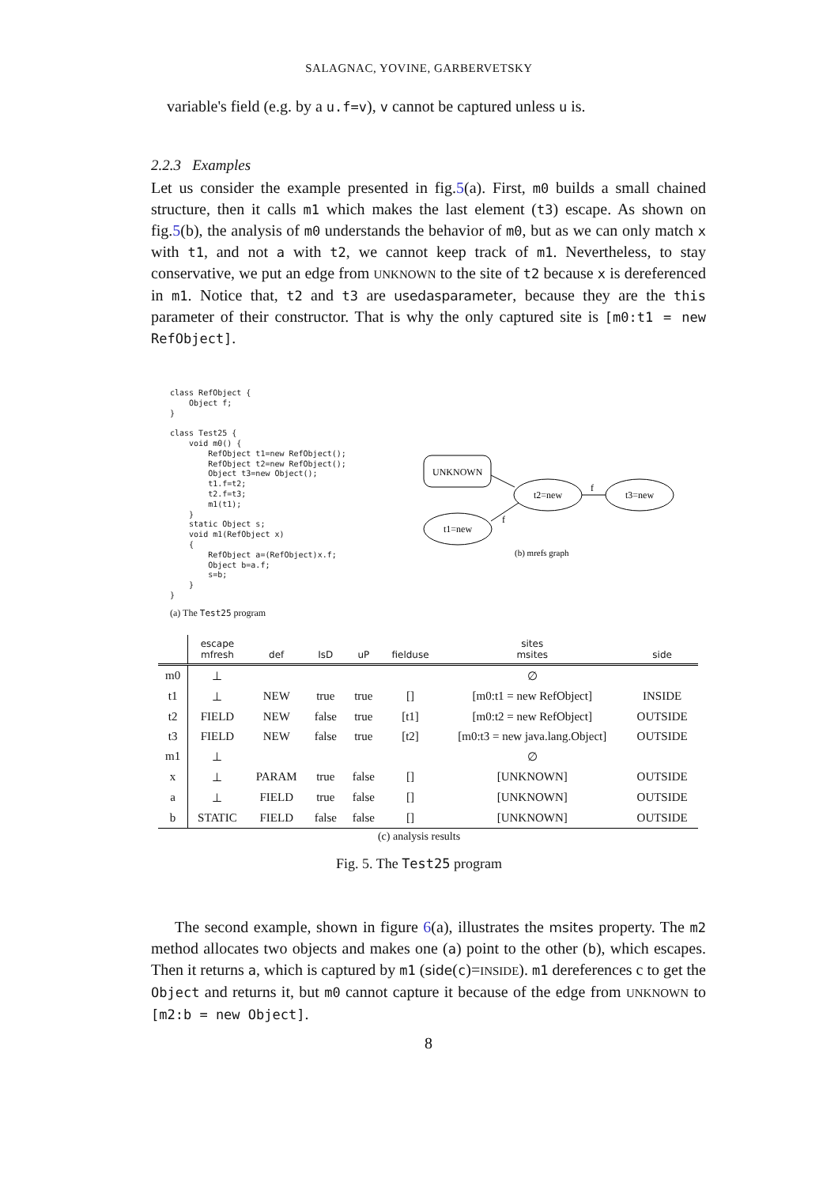SALAGNAC, YOVINE, GARBERVETSKY
variable's field (e.g. by a u.f=v), v cannot be captured unless u is.
2.2.3 Examples
Let us consider the example presented in fig.5(a). First, m0 builds a small chained structure, then it calls m1 which makes the last element (t3) escape. As shown on fig.5(b), the analysis of m0 understands the behavior of m0, but as we can only match x with t1, and not a with t2, we cannot keep track of m1. Nevertheless, to stay conservative, we put an edge from UNKNOWN to the site of t2 because x is dereferenced in m1. Notice that, t2 and t3 are usedasparameter, because they are the this parameter of their constructor. That is why the only captured site is [m0:t1 = new RefObject].
class RefObject {
    Object f;
}

class Test25 {
    void m0() {
        RefObject t1=new RefObject();
        RefObject t2=new RefObject();
        Object t3=new Object();
        t1.f=t2;
        t2.f=t3;
        m1(t1);
    }
    static Object s;
    void m1(RefObject x)
    {
        RefObject a=(RefObject)x.f;
        Object b=a.f;
        s=b;
    }
}
(a) The Test25 program
UNKNOWN
t2=new
t3=new
t1=new
f
f
(b) mrefs graph
| | escape mfresh | def | IsD | uP | fielduse | sites msites | side |
| --- | --- | --- | --- | --- | --- | --- | --- |
| m0 | ⊥ | | | | | ∅ | |
| t1 | ⊥ | NEW | true | true | [] | [m0:t1 = new RefObject] | INSIDE |
| t2 | FIELD | NEW | false | true | [t1] | [m0:t2 = new RefObject] | OUTSIDE |
| t3 | FIELD | NEW | false | true | [t2] | [m0:t3 = new java.lang.Object] | OUTSIDE |
| m1 | ⊥ | | | | | ∅ | |
| x | ⊥ | PARAM | true | false | [] | [UNKNOWN] | OUTSIDE |
| a | ⊥ | FIELD | true | false | [] | [UNKNOWN] | OUTSIDE |
| b | STATIC | FIELD | false | false | [] | [UNKNOWN] | OUTSIDE |
(c) analysis results
Fig. 5. The Test25 program
The second example, shown in figure 6(a), illustrates the msites property. The m2 method allocates two objects and makes one (a) point to the other (b), which escapes. Then it returns a, which is captured by m1 (side(c)=INSIDE). m1 dereferences c to get the Object and returns it, but m0 cannot capture it because of the edge from UNKNOWN to [m2:b = new Object].
8